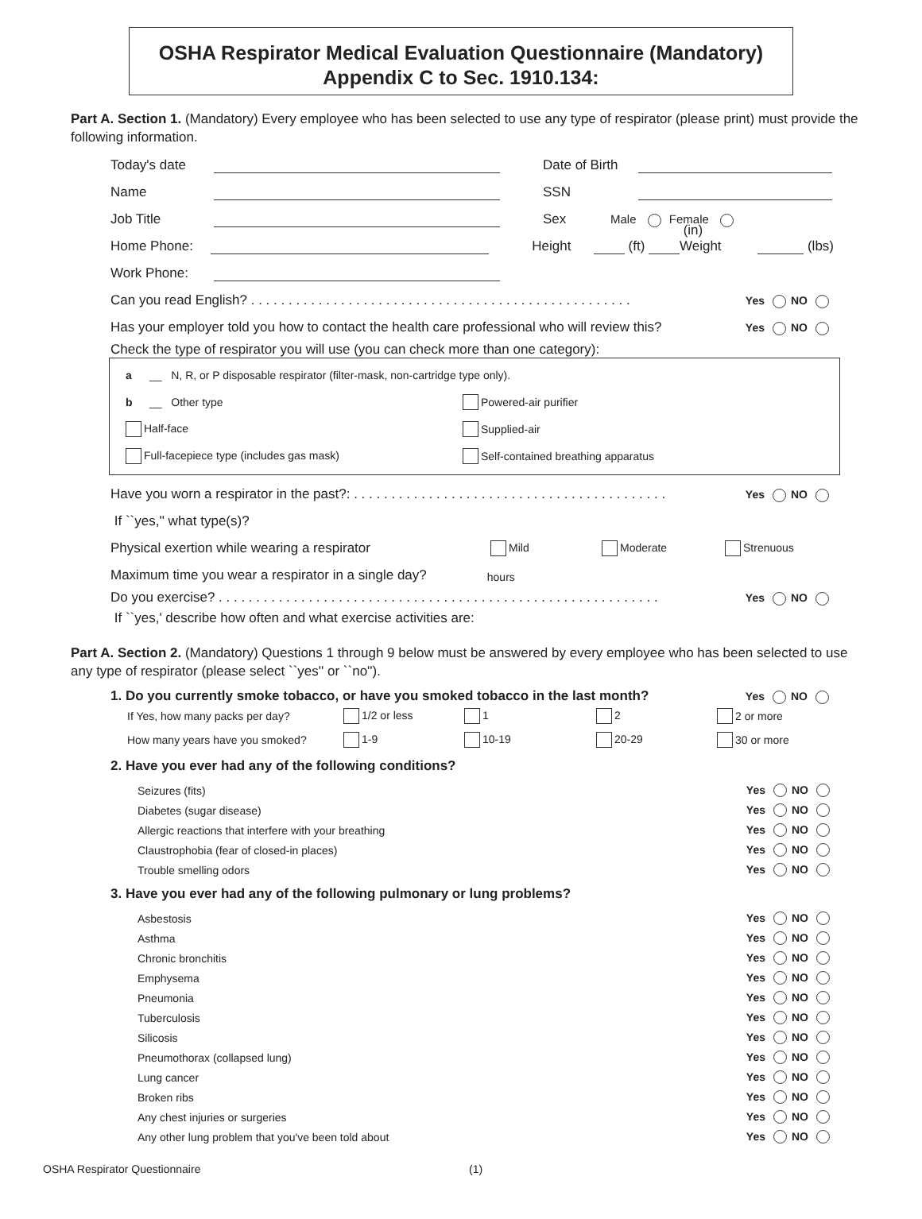OSHA Respirator Medical Evaluation Questionnaire (Mandatory)
Appendix C to Sec. 1910.134:
Part A. Section 1. (Mandatory) Every employee who has been selected to use any type of respirator (please print) must provide the following information.
Today's date Date of Birth
Name SSN
Job Title Sex Male Female
Home Phone: Height (ft) (in) Weight (lbs)
Work Phone:
Can you read English? . . . . . . . . . . . . . . . . . . . . . . . . . . . . . . . . . . . . . . . . . . . . . . . . . . . Yes NO
Has your employer told you how to contact the health care professional who will review this? Yes NO
Check the type of respirator you will use (you can check more than one category):
a __ N, R, or P disposable respirator (filter-mask, non-cartridge type only).
b __ Other type Powered-air purifier
Half-face Supplied-air
Full-facepiece type (includes gas mask) Self-contained breathing apparatus
Have you worn a respirator in the past?: . . . . . . . . . . . . . . . . . . . . . . . . . . . . . . . . . . . . . . . . . . Yes NO
If ``yes,'' what type(s)?
Physical exertion while wearing a respirator Mild Moderate Strenuous
Maximum time you wear a respirator in a single day? hours
Do you exercise? . . . . . . . . . . . . . . . . . . . . . . . . . . . . . . . . . . . . . . . . . . . . . . . . . . . . . . . . . . . Yes NO
If ``yes,' describe how often and what exercise activities are:
Part A. Section 2. (Mandatory) Questions 1 through 9 below must be answered by every employee who has been selected to use any type of respirator (please select ``yes'' or ``no'').
1. Do you currently smoke tobacco, or have you smoked tobacco in the last month? Yes NO
If Yes, how many packs per day? 1/2 or less 1 2 2 or more
How many years have you smoked? 1-9 10-19 20-29 30 or more
2. Have you ever had any of the following conditions?
Seizures (fits) Yes NO
Diabetes (sugar disease) Yes NO
Allergic reactions that interfere with your breathing Yes NO
Claustrophobia (fear of closed-in places) Yes NO
Trouble smelling odors Yes NO
3. Have you ever had any of the following pulmonary or lung problems?
Asbestosis Yes NO
Asthma Yes NO
Chronic bronchitis Yes NO
Emphysema Yes NO
Pneumonia Yes NO
Tuberculosis Yes NO
Silicosis Yes NO
Pneumothorax (collapsed lung) Yes NO
Lung cancer Yes NO
Broken ribs Yes NO
Any chest injuries or surgeries Yes NO
Any other lung problem that you've been told about Yes NO
OSHA Respirator Questionnaire (1)